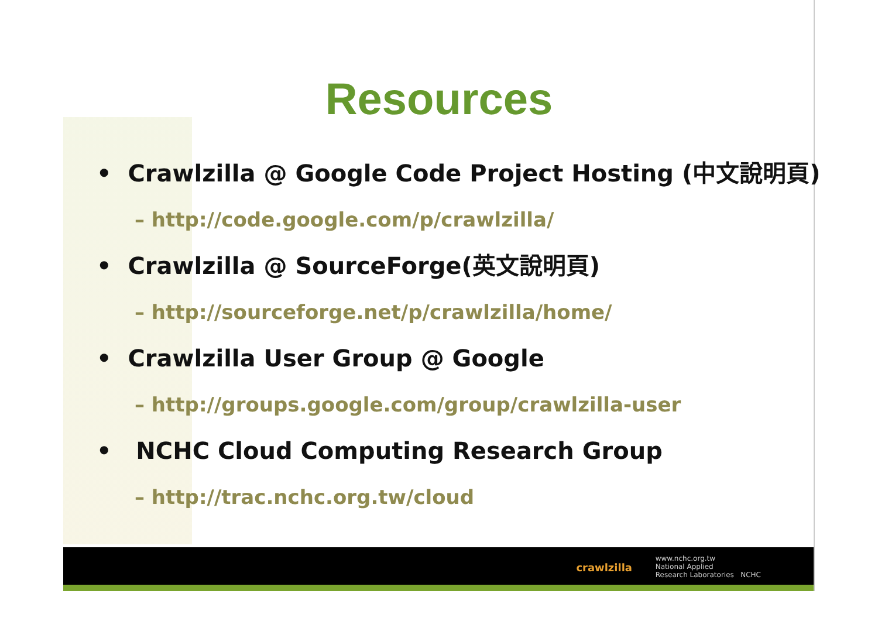Resources
• Crawlzilla @ Google Code Project Hosting (中文說明頁)
– http://code.google.com/p/crawlzilla/
• Crawlzilla @ SourceForge(英文說明頁)
– http://sourceforge.net/p/crawlzilla/home/
• Crawlzilla User Group @ Google
– http://groups.google.com/group/crawlzilla-user
• NCHC Cloud Computing Research Group
– http://trac.nchc.org.tw/cloud
crawlzilla
www.nchc.org.tw
National Applied
Research Laboratories NCHC